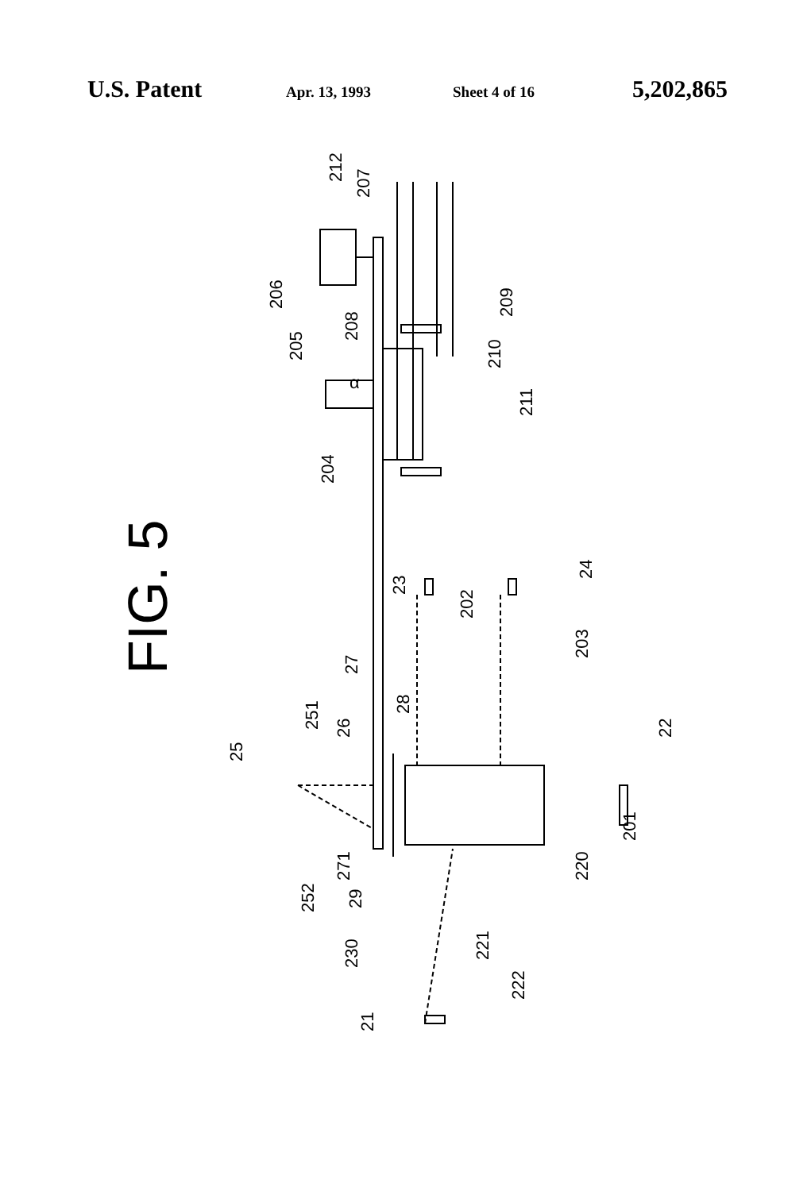U.S. Patent
Apr. 13, 1993 Sheet 4 of 16
5,202,865
FIG. 5
212
207
206
208
205
209
210
211
204
23
202
24
203
27
28
25
251
26
22
201
220
252
271
29
230
221
222
21
α